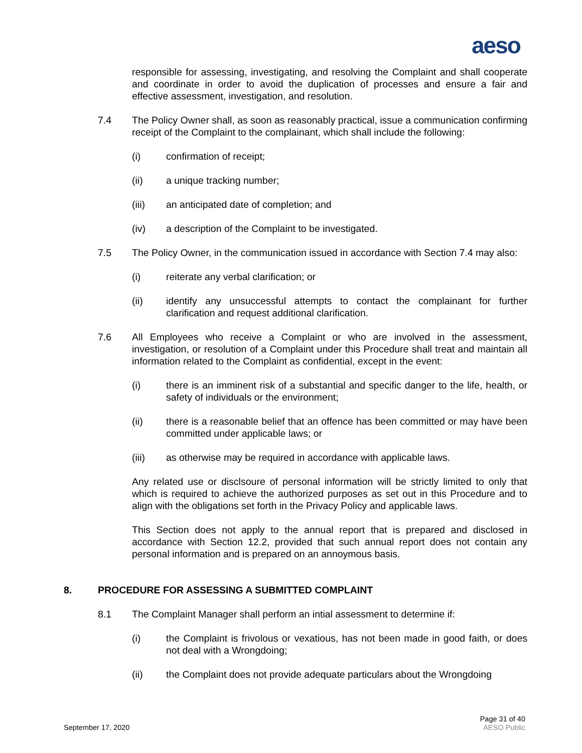aeso
responsible for assessing, investigating, and resolving the Complaint and shall cooperate and coordinate in order to avoid the duplication of processes and ensure a fair and effective assessment, investigation, and resolution.
7.4 The Policy Owner shall, as soon as reasonably practical, issue a communication confirming receipt of the Complaint to the complainant, which shall include the following:
(i) confirmation of receipt;
(ii) a unique tracking number;
(iii) an anticipated date of completion; and
(iv) a description of the Complaint to be investigated.
7.5 The Policy Owner, in the communication issued in accordance with Section 7.4 may also:
(i) reiterate any verbal clarification; or
(ii) identify any unsuccessful attempts to contact the complainant for further clarification and request additional clarification.
7.6 All Employees who receive a Complaint or who are involved in the assessment, investigation, or resolution of a Complaint under this Procedure shall treat and maintain all information related to the Complaint as confidential, except in the event:
(i) there is an imminent risk of a substantial and specific danger to the life, health, or safety of individuals or the environment;
(ii) there is a reasonable belief that an offence has been committed or may have been committed under applicable laws; or
(iii) as otherwise may be required in accordance with applicable laws.
Any related use or disclsoure of personal information will be strictly limited to only that which is required to achieve the authorized purposes as set out in this Procedure and to align with the obligations set forth in the Privacy Policy and applicable laws.
This Section does not apply to the annual report that is prepared and disclosed in accordance with Section 12.2, provided that such annual report does not contain any personal information and is prepared on an annoymous basis.
8. PROCEDURE FOR ASSESSING A SUBMITTED COMPLAINT
8.1 The Complaint Manager shall perform an intial assessment to determine if:
(i) the Complaint is frivolous or vexatious, has not been made in good faith, or does not deal with a Wrongdoing;
(ii) the Complaint does not provide adequate particulars about the Wrongdoing
September 17, 2020
Page 31 of 40
AESO Public